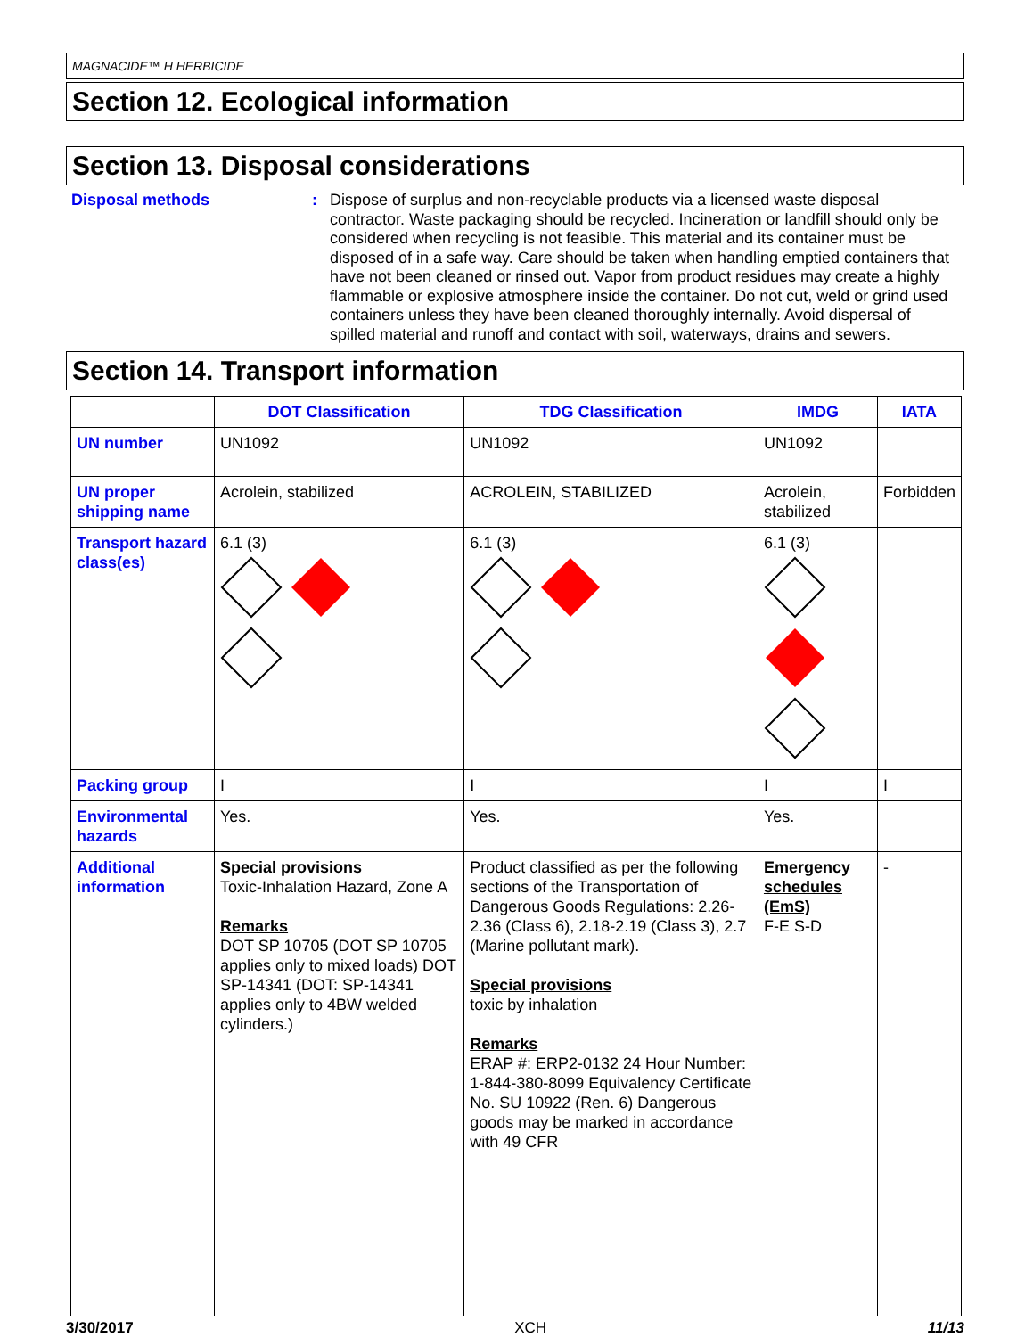MAGNACIDE™ H HERBICIDE
Section 12. Ecological information
Section 13. Disposal considerations
Disposal methods : Dispose of surplus and non-recyclable products via a licensed waste disposal contractor. Waste packaging should be recycled. Incineration or landfill should only be considered when recycling is not feasible. This material and its container must be disposed of in a safe way. Care should be taken when handling emptied containers that have not been cleaned or rinsed out. Vapor from product residues may create a highly flammable or explosive atmosphere inside the container. Do not cut, weld or grind used containers unless they have been cleaned thoroughly internally. Avoid dispersal of spilled material and runoff and contact with soil, waterways, drains and sewers.
Section 14. Transport information
| | DOT Classification | TDG Classification | IMDG | IATA |
| --- | --- | --- | --- | --- |
| UN number | UN1092 | UN1092 | UN1092 | |
| UN proper shipping name | Acrolein, stabilized | ACROLEIN, STABILIZED | Acrolein, stabilized | Forbidden |
| Transport hazard class(es) | 6.1 (3) | 6.1 (3) | 6.1 (3) | |
| Packing group | I | I | I | I |
| Environmental hazards | Yes. | Yes. | Yes. | |
| Additional information | Special provisions Toxic-Inhalation Hazard, Zone A Remarks DOT SP 10705 (DOT SP 10705 applies only to mixed loads) DOT SP-14341 (DOT: SP-14341 applies only to 4BW welded cylinders.) | Product classified as per the following sections of the Transportation of Dangerous Goods Regulations: 2.26-2.36 (Class 6), 2.18-2.19 (Class 3), 2.7 (Marine pollutant mark). Special provisions toxic by inhalation Remarks ERAP #: ERP2-0132 24 Hour Number: 1-844-380-8099 Equivalency Certificate No. SU 10922 (Ren. 6) Dangerous goods may be marked in accordance with 49 CFR | Emergency schedules (EmS) F-E S-D | - |
3/30/2017 XCH 11/13